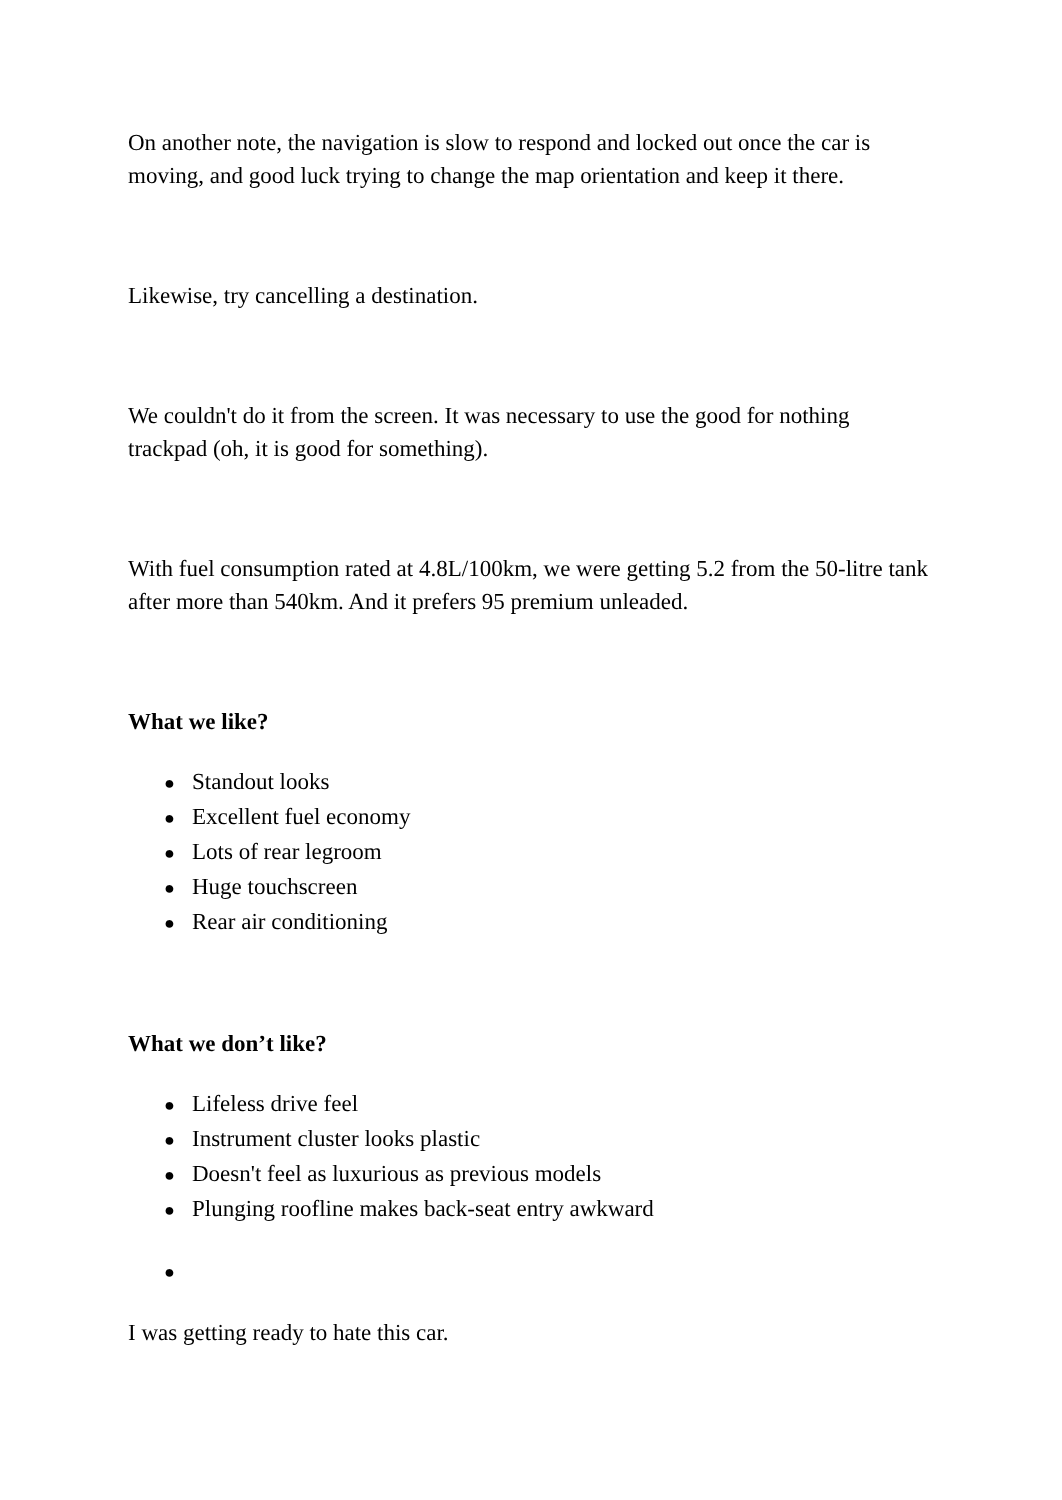On another note, the navigation is slow to respond and locked out once the car is moving, and good luck trying to change the map orientation and keep it there.
Likewise, try cancelling a destination.
We couldn't do it from the screen. It was necessary to use the good for nothing trackpad (oh, it is good for something).
With fuel consumption rated at 4.8L/100km, we were getting 5.2 from the 50-litre tank after more than 540km. And it prefers 95 premium unleaded.
What we like?
● Standout looks
● Excellent fuel economy
● Lots of rear legroom
● Huge touchscreen
● Rear air conditioning
What we don’t like?
● Lifeless drive feel
● Instrument cluster looks plastic
● Doesn't feel as luxurious as previous models
● Plunging roofline makes back-seat entry awkward
●
I was getting ready to hate this car.